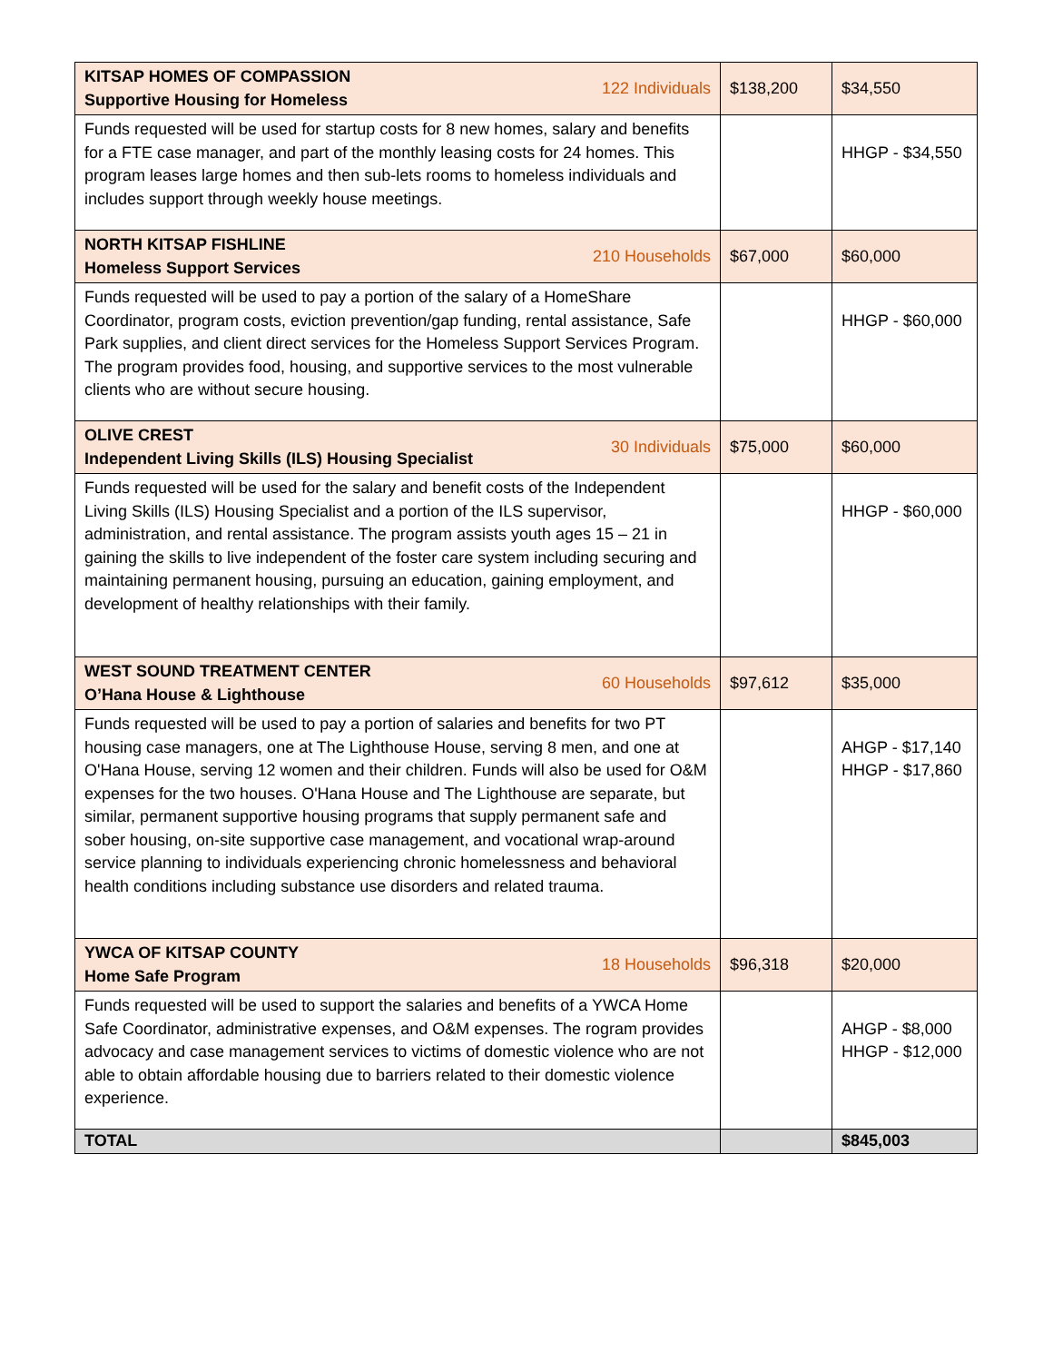| KITSAP HOMES OF COMPASSION Supportive Housing for Homeless 122 Individuals | $138,200 | $34,550 |
| Funds requested will be used for startup costs for 8 new homes, salary and benefits for a FTE case manager, and part of the monthly leasing costs for 24 homes. This program leases large homes and then sub-lets rooms to homeless individuals and includes support through weekly house meetings. | | HHGP - $34,550 |
| NORTH KITSAP FISHLINE Homeless Support Services 210 Households | $67,000 | $60,000 |
| Funds requested will be used to pay a portion of the salary of a HomeShare Coordinator, program costs, eviction prevention/gap funding, rental assistance, Safe Park supplies, and client direct services for the Homeless Support Services Program. The program provides food, housing, and supportive services to the most vulnerable clients who are without secure housing. | | HHGP - $60,000 |
| OLIVE CREST Independent Living Skills (ILS) Housing Specialist 30 Individuals | $75,000 | $60,000 |
| Funds requested will be used for the salary and benefit costs of the Independent Living Skills (ILS) Housing Specialist and a portion of the ILS supervisor, administration, and rental assistance. The program assists youth ages 15 – 21 in gaining the skills to live independent of the foster care system including securing and maintaining permanent housing, pursuing an education, gaining employment, and development of healthy relationships with their family. | | HHGP - $60,000 |
| WEST SOUND TREATMENT CENTER O’Hana House & Lighthouse 60 Households | $97,612 | $35,000 |
| Funds requested will be used to pay a portion of salaries and benefits for two PT housing case managers, one at The Lighthouse House, serving 8 men, and one at O'Hana House, serving 12 women and their children. Funds will also be used for O&M expenses for the two houses. O'Hana House and The Lighthouse are separate, but similar, permanent supportive housing programs that supply permanent safe and sober housing, on-site supportive case management, and vocational wrap-around service planning to individuals experiencing chronic homelessness and behavioral health conditions including substance use disorders and related trauma. | | AHGP - $17,140 HHGP - $17,860 |
| YWCA OF KITSAP COUNTY Home Safe Program 18 Households | $96,318 | $20,000 |
| Funds requested will be used to support the salaries and benefits of a YWCA Home Safe Coordinator, administrative expenses, and O&M expenses. The rogram provides advocacy and case management services to victims of domestic violence who are not able to obtain affordable housing due to barriers related to their domestic violence experience. | | AHGP - $8,000 HHGP - $12,000 |
| TOTAL | | $845,003 |